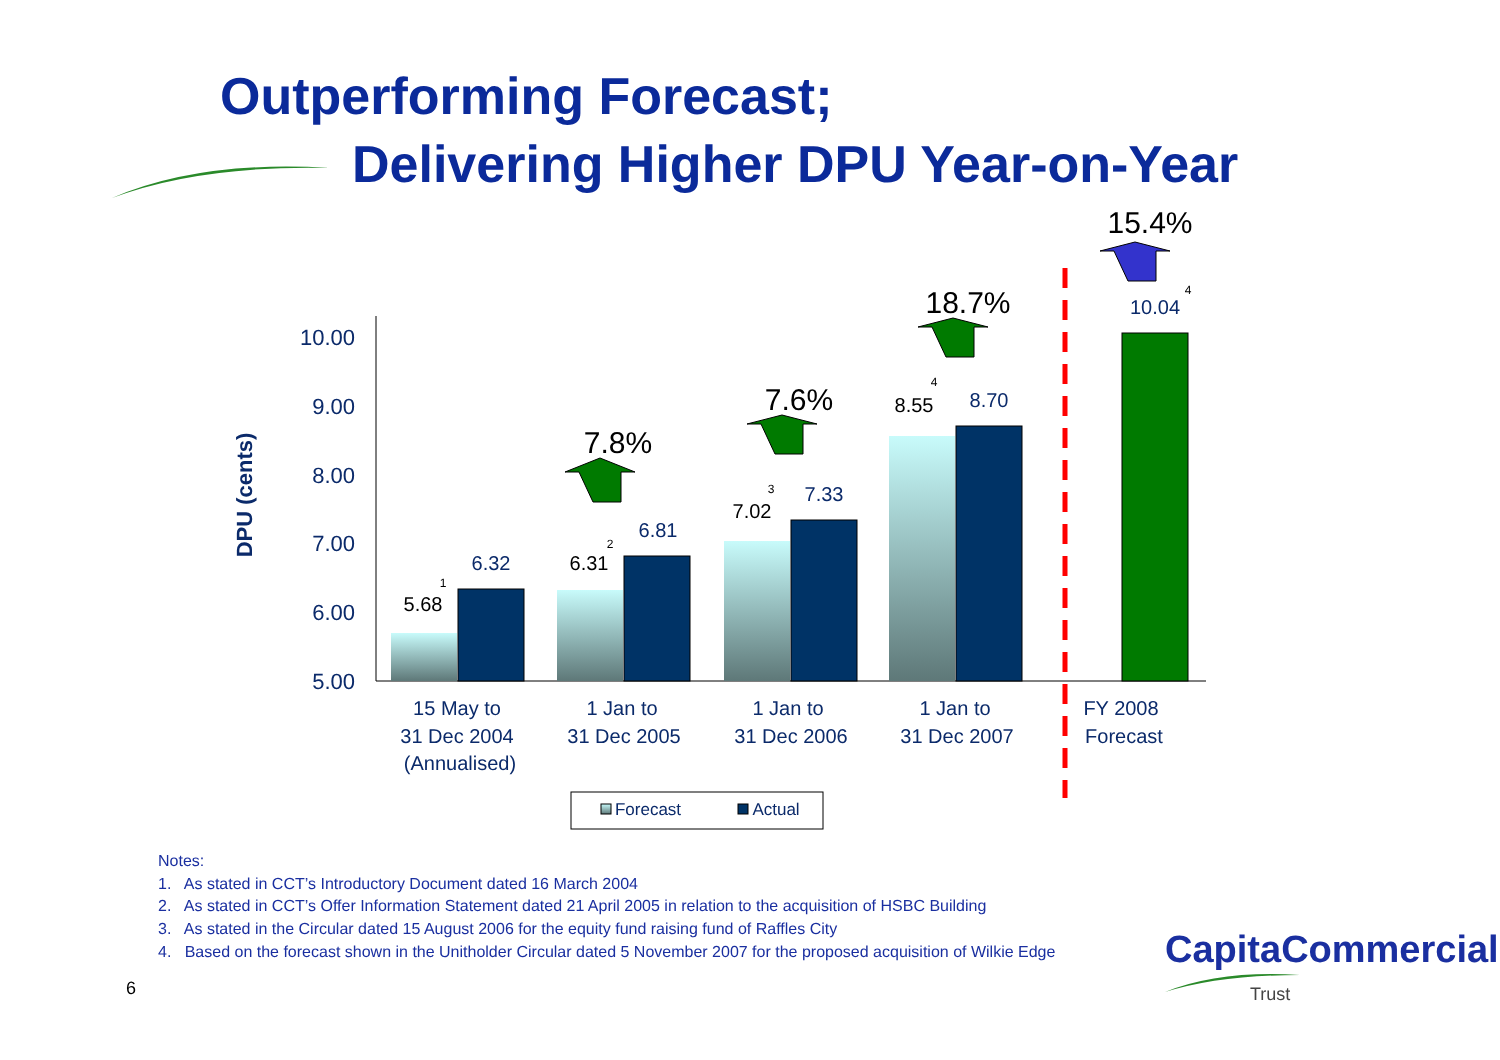10.00
9.00
8.00
7.00
6.00
5.00
DPU (cents)
5.68
1
6.32
6.31
2
6.81
7.02
3
7.33
8.55
4
8.70
10.04
4
7.8%
7.6%
18.7%
15.4%
15 May to
31 Dec 2004
(Annualised)
1 Jan to
31 Dec 2005
1 Jan to
31 Dec 2006
1 Jan to
31 Dec 2007
FY 2008
Forecast
Forecast
Actual
Outperforming Forecast;
Delivering Higher DPU Year-on-Year
Notes:
1. As stated in CCT’s Introductory Document dated 16 March 2004
2. As stated in CCT’s Offer Information Statement dated 21 April 2005 in relation to the acquisition of HSBC Building
3. As stated in the Circular dated 15 August 2006 for the equity fund raising fund of Raffles City
4. Based on the forecast shown in the Unitholder Circular dated 5 November 2007 for the proposed acquisition of Wilkie Edge
CapitaCommercial
Trust
6